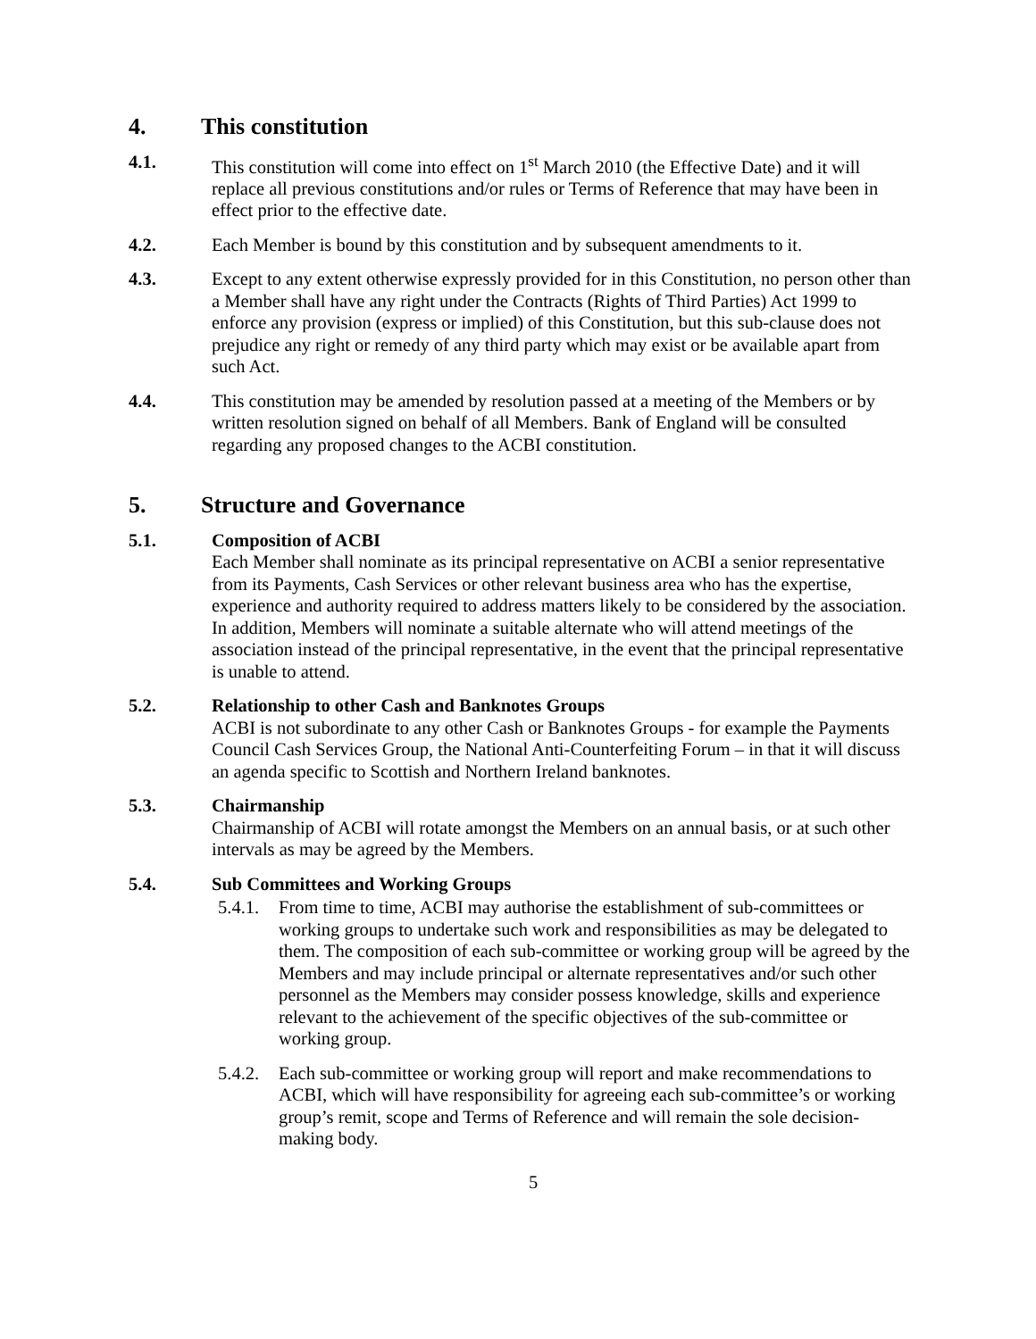4. This constitution
4.1. This constitution will come into effect on 1<sup>st</sup> March 2010 (the Effective Date) and it will replace all previous constitutions and/or rules or Terms of Reference that may have been in effect prior to the effective date.
4.2. Each Member is bound by this constitution and by subsequent amendments to it.
4.3. Except to any extent otherwise expressly provided for in this Constitution, no person other than a Member shall have any right under the Contracts (Rights of Third Parties) Act 1999 to enforce any provision (express or implied) of this Constitution, but this sub-clause does not prejudice any right or remedy of any third party which may exist or be available apart from such Act.
4.4. This constitution may be amended by resolution passed at a meeting of the Members or by written resolution signed on behalf of all Members. Bank of England will be consulted regarding any proposed changes to the ACBI constitution.
5. Structure and Governance
5.1. Composition of ACBI
Each Member shall nominate as its principal representative on ACBI a senior representative from its Payments, Cash Services or other relevant business area who has the expertise, experience and authority required to address matters likely to be considered by the association. In addition, Members will nominate a suitable alternate who will attend meetings of the association instead of the principal representative, in the event that the principal representative is unable to attend.
5.2. Relationship to other Cash and Banknotes Groups
ACBI is not subordinate to any other Cash or Banknotes Groups - for example the Payments Council Cash Services Group, the National Anti-Counterfeiting Forum – in that it will discuss an agenda specific to Scottish and Northern Ireland banknotes.
5.3. Chairmanship
Chairmanship of ACBI will rotate amongst the Members on an annual basis, or at such other intervals as may be agreed by the Members.
5.4. Sub Committees and Working Groups
5.4.1.
From time to time, ACBI may authorise the establishment of sub-committees or working groups to undertake such work and responsibilities as may be delegated to them. The composition of each sub-committee or working group will be agreed by the Members and may include principal or alternate representatives and/or such other personnel as the Members may consider possess knowledge, skills and experience relevant to the achievement of the specific objectives of the sub-committee or working group.
5.4.2.
Each sub-committee or working group will report and make recommendations to ACBI, which will have responsibility for agreeing each sub-committee’s or working group’s remit, scope and Terms of Reference and will remain the sole decision-making body.
5